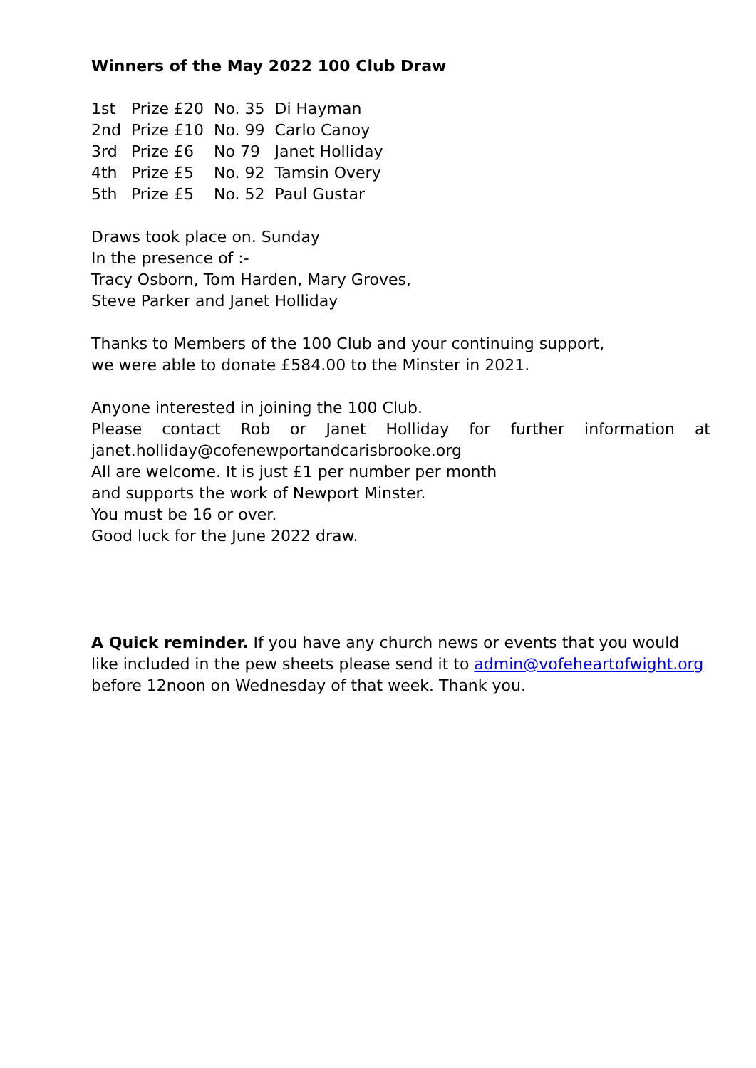Winners of the May 2022 100 Club Draw
| 1st | Prize £20 | No. 35 | Di Hayman |
| 2nd | Prize £10 | No. 99 | Carlo Canoy |
| 3rd | Prize £6 | No 79 | Janet Holliday |
| 4th | Prize £5 | No. 92 | Tamsin Overy |
| 5th | Prize £5 | No. 52 | Paul Gustar |
Draws took place on. Sunday
In the presence of :-
Tracy Osborn, Tom Harden, Mary Groves,
Steve Parker and Janet Holliday
Thanks to Members of the 100 Club and your continuing support,
we were able to donate £584.00 to the Minster in 2021.
Anyone interested in joining the 100 Club.
Please contact Rob or Janet Holliday for further information at
janet.holliday@cofenewportandcarisbrooke.org
All are welcome. It is just £1 per number per month
and supports the work of Newport Minster.
You must be 16 or over.
Good luck for the June 2022 draw.
A Quick reminder. If you have any church news or events that you would like included in the pew sheets please send it to admin@vofeheartofwight.org before 12noon on Wednesday of that week. Thank you.